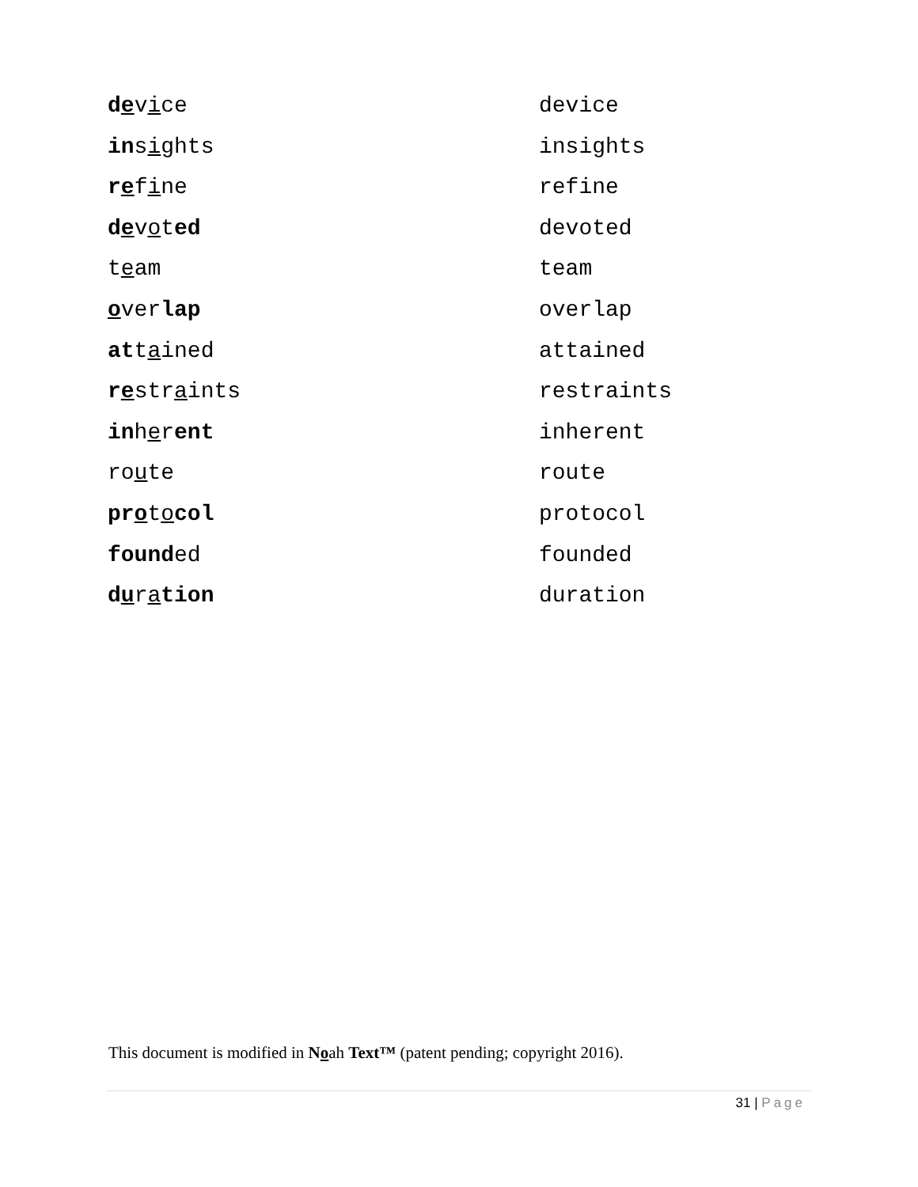| d e v i ce | device |
| in s i ghts | insights |
| r e f i ne | refine |
| d e v o t ed | devoted |
| t e am | team |
| o ver lap | overlap |
| at t a ined | attained |
| r e str a ints | restraints |
| in h e r ent | inherent |
| ro u te | route |
| pr o t o col | protocol |
| found ed | founded |
| d u r a tion | duration |
This document is modified in Noah Text™ (patent pending; copyright 2016).
31 | Page